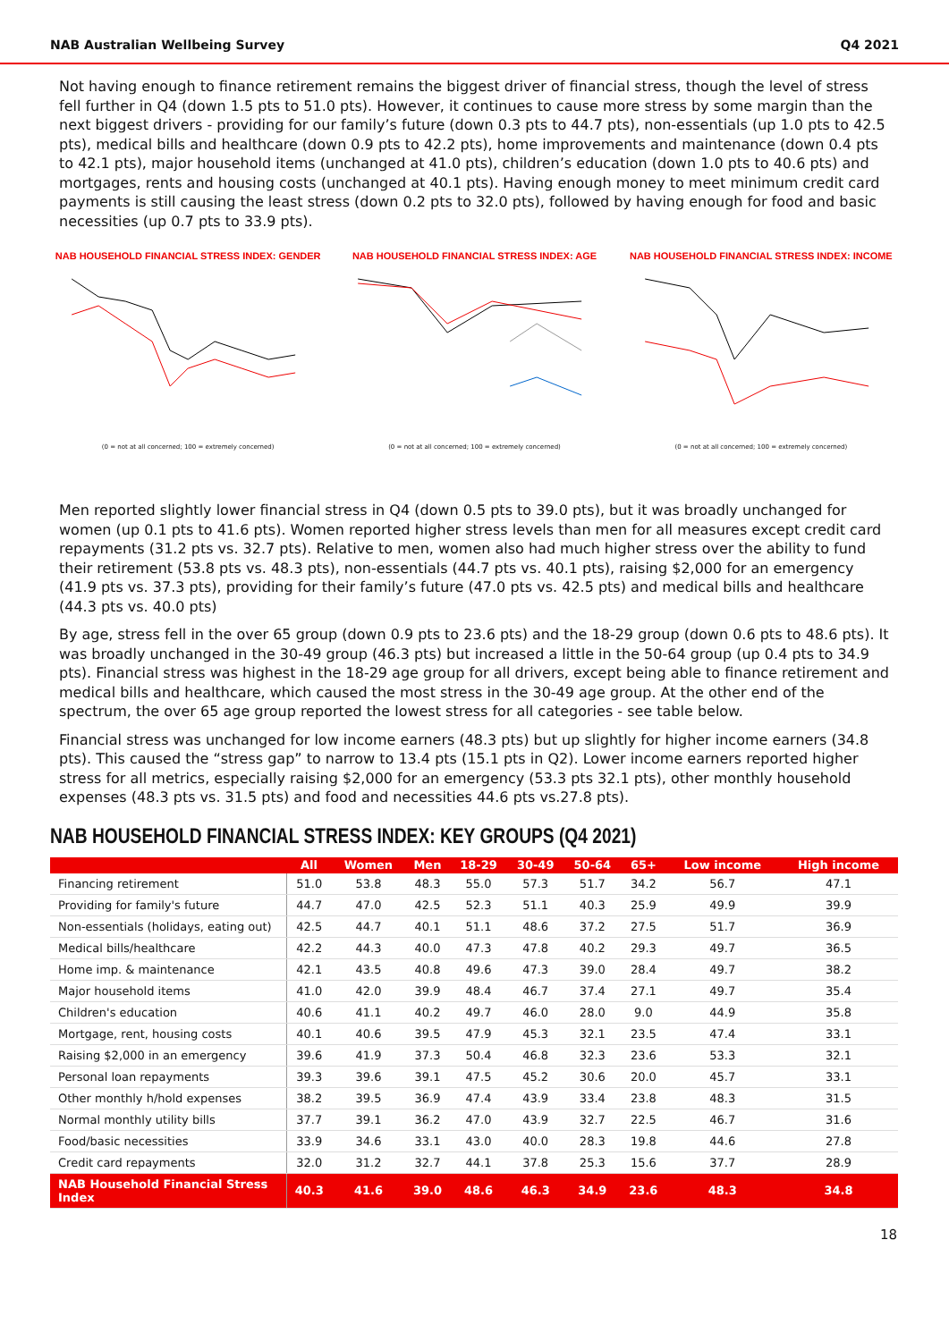NAB Australian Wellbeing Survey Q4 2021
Not having enough to finance retirement remains the biggest driver of financial stress, though the level of stress fell further in Q4 (down 1.5 pts to 51.0 pts). However, it continues to cause more stress by some margin than the next biggest drivers - providing for our family’s future (down 0.3 pts to 44.7 pts), non-essentials (up 1.0 pts to 42.5 pts), medical bills and healthcare (down 0.9 pts to 42.2 pts), home improvements and maintenance (down 0.4 pts to 42.1 pts), major household items (unchanged at 41.0 pts), children’s education (down 1.0 pts to 40.6 pts) and mortgages, rents and housing costs (unchanged at 40.1 pts). Having enough money to meet minimum credit card payments is still causing the least stress (down 0.2 pts to 32.0 pts), followed by having enough for food and basic necessities (up 0.7 pts to 33.9 pts).
NAB HOUSEHOLD FINANCIAL STRESS INDEX: GENDER
(0 = not at all concerned; 100 = extremely concerned)
NAB HOUSEHOLD FINANCIAL STRESS INDEX: AGE
(0 = not at all concerned; 100 = extremely concerned)
NAB HOUSEHOLD FINANCIAL STRESS INDEX: INCOME
(0 = not at all concerned; 100 = extremely concerned)
Men reported slightly lower financial stress in Q4 (down 0.5 pts to 39.0 pts), but it was broadly unchanged for women (up 0.1 pts to 41.6 pts). Women reported higher stress levels than men for all measures except credit card repayments (31.2 pts vs. 32.7 pts). Relative to men, women also had much higher stress over the ability to fund their retirement (53.8 pts vs. 48.3 pts), non-essentials (44.7 pts vs. 40.1 pts), raising $2,000 for an emergency (41.9 pts vs. 37.3 pts), providing for their family’s future (47.0 pts vs. 42.5 pts) and medical bills and healthcare (44.3 pts vs. 40.0 pts)
By age, stress fell in the over 65 group (down 0.9 pts to 23.6 pts) and the 18-29 group (down 0.6 pts to 48.6 pts). It was broadly unchanged in the 30-49 group (46.3 pts) but increased a little in the 50-64 group (up 0.4 pts to 34.9 pts). Financial stress was highest in the 18-29 age group for all drivers, except being able to finance retirement and medical bills and healthcare, which caused the most stress in the 30-49 age group. At the other end of the spectrum, the over 65 age group reported the lowest stress for all categories - see table below.
Financial stress was unchanged for low income earners (48.3 pts) but up slightly for higher income earners (34.8 pts). This caused the “stress gap” to narrow to 13.4 pts (15.1 pts in Q2). Lower income earners reported higher stress for all metrics, especially raising $2,000 for an emergency (53.3 pts 32.1 pts), other monthly household expenses (48.3 pts vs. 31.5 pts) and food and necessities 44.6 pts vs.27.8 pts).
NAB HOUSEHOLD FINANCIAL STRESS INDEX: KEY GROUPS (Q4 2021)
| | All | Women | Men | 18-29 | 30-49 | 50-64 | 65+ | Low income | High income |
| --- | --- | --- | --- | --- | --- | --- | --- | --- | --- |
| Financing retirement | 51.0 | 53.8 | 48.3 | 55.0 | 57.3 | 51.7 | 34.2 | 56.7 | 47.1 |
| Providing for family's future | 44.7 | 47.0 | 42.5 | 52.3 | 51.1 | 40.3 | 25.9 | 49.9 | 39.9 |
| Non-essentials (holidays, eating out) | 42.5 | 44.7 | 40.1 | 51.1 | 48.6 | 37.2 | 27.5 | 51.7 | 36.9 |
| Medical bills/healthcare | 42.2 | 44.3 | 40.0 | 47.3 | 47.8 | 40.2 | 29.3 | 49.7 | 36.5 |
| Home imp. & maintenance | 42.1 | 43.5 | 40.8 | 49.6 | 47.3 | 39.0 | 28.4 | 49.7 | 38.2 |
| Major household items | 41.0 | 42.0 | 39.9 | 48.4 | 46.7 | 37.4 | 27.1 | 49.7 | 35.4 |
| Children's education | 40.6 | 41.1 | 40.2 | 49.7 | 46.0 | 28.0 | 9.0 | 44.9 | 35.8 |
| Mortgage, rent, housing costs | 40.1 | 40.6 | 39.5 | 47.9 | 45.3 | 32.1 | 23.5 | 47.4 | 33.1 |
| Raising $2,000 in an emergency | 39.6 | 41.9 | 37.3 | 50.4 | 46.8 | 32.3 | 23.6 | 53.3 | 32.1 |
| Personal loan repayments | 39.3 | 39.6 | 39.1 | 47.5 | 45.2 | 30.6 | 20.0 | 45.7 | 33.1 |
| Other monthly h/hold expenses | 38.2 | 39.5 | 36.9 | 47.4 | 43.9 | 33.4 | 23.8 | 48.3 | 31.5 |
| Normal monthly utility bills | 37.7 | 39.1 | 36.2 | 47.0 | 43.9 | 32.7 | 22.5 | 46.7 | 31.6 |
| Food/basic necessities | 33.9 | 34.6 | 33.1 | 43.0 | 40.0 | 28.3 | 19.8 | 44.6 | 27.8 |
| Credit card repayments | 32.0 | 31.2 | 32.7 | 44.1 | 37.8 | 25.3 | 15.6 | 37.7 | 28.9 |
| NAB Household Financial Stress Index | 40.3 | 41.6 | 39.0 | 48.6 | 46.3 | 34.9 | 23.6 | 48.3 | 34.8 |
18